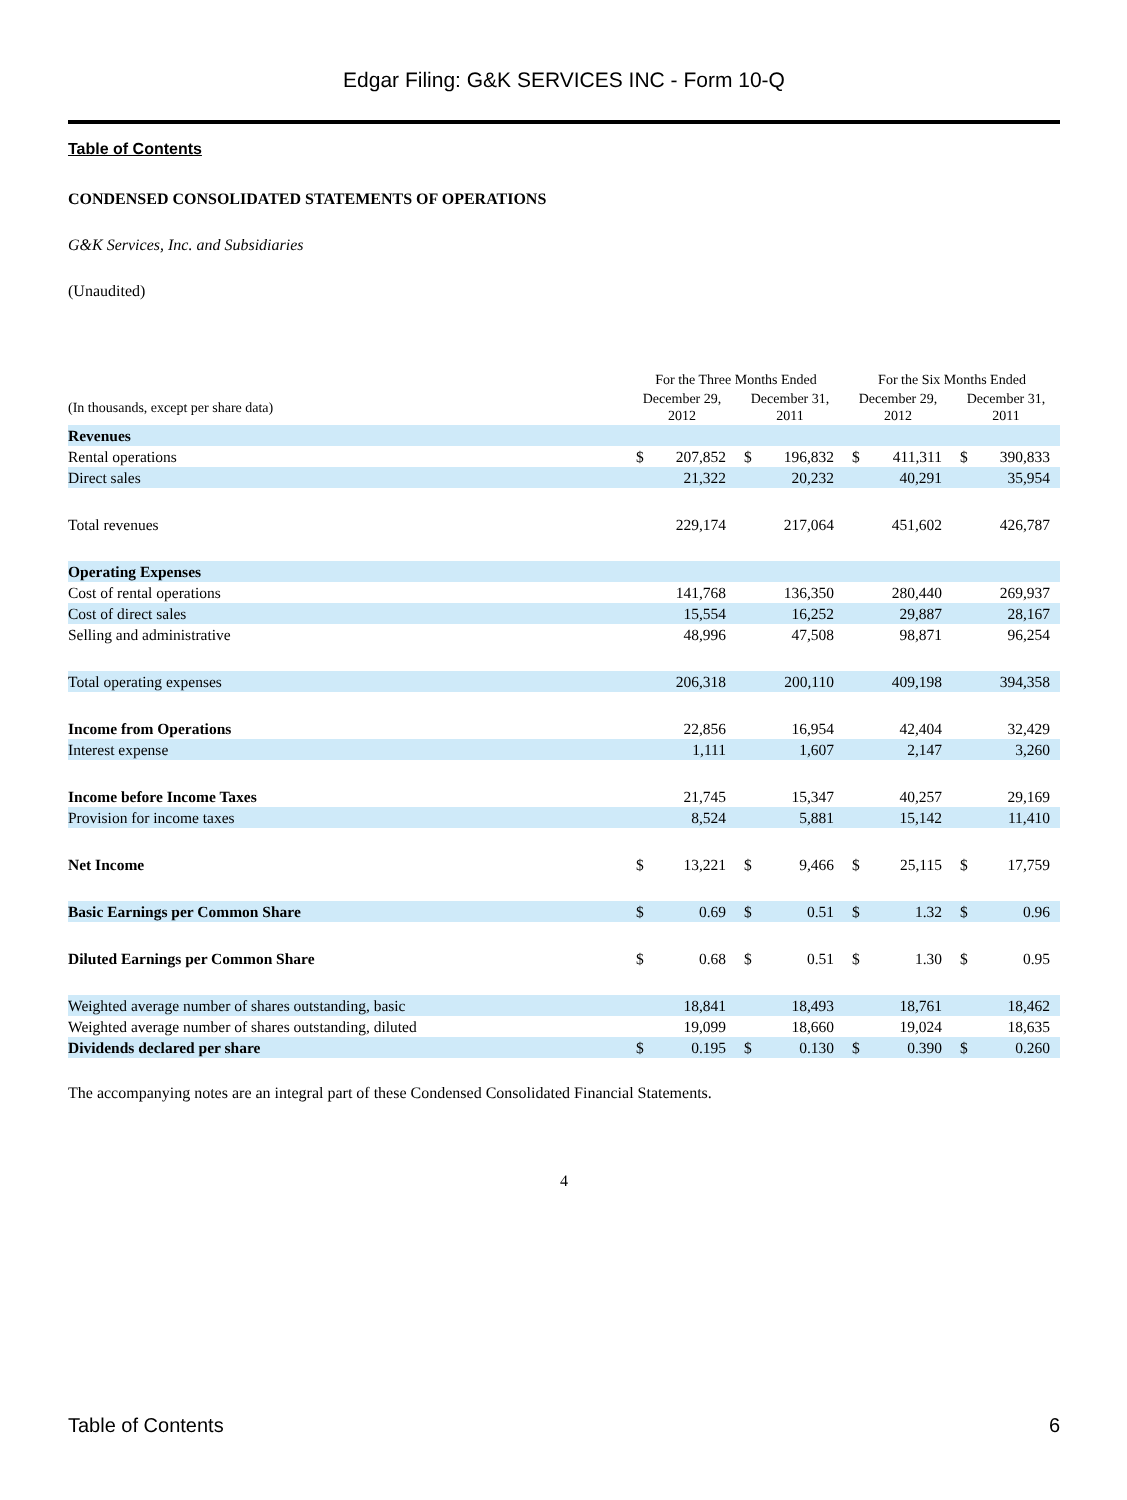Edgar Filing: G&K SERVICES INC - Form 10-Q
Table of Contents
CONDENSED CONSOLIDATED STATEMENTS OF OPERATIONS
G&K Services, Inc. and Subsidiaries
(Unaudited)
| | For the Three Months Ended | | | | For the Six Months Ended | | | |
| --- | --- | --- | --- | --- | --- | --- | --- | --- |
| (In thousands, except per share data) | December 29, 2012 | | December 31, 2011 | | December 29, 2012 | | December 31, 2011 | |
| Revenues | | | | | | | | |
| Rental operations | $ | 207,852 | $ | 196,832 | $ | 411,311 | $ | 390,833 |
| Direct sales | | 21,322 | | 20,232 | | 40,291 | | 35,954 |
| Total revenues | | 229,174 | | 217,064 | | 451,602 | | 426,787 |
| Operating Expenses | | | | | | | | |
| Cost of rental operations | | 141,768 | | 136,350 | | 280,440 | | 269,937 |
| Cost of direct sales | | 15,554 | | 16,252 | | 29,887 | | 28,167 |
| Selling and administrative | | 48,996 | | 47,508 | | 98,871 | | 96,254 |
| Total operating expenses | | 206,318 | | 200,110 | | 409,198 | | 394,358 |
| Income from Operations | | 22,856 | | 16,954 | | 42,404 | | 32,429 |
| Interest expense | | 1,111 | | 1,607 | | 2,147 | | 3,260 |
| Income before Income Taxes | | 21,745 | | 15,347 | | 40,257 | | 29,169 |
| Provision for income taxes | | 8,524 | | 5,881 | | 15,142 | | 11,410 |
| Net Income | $ | 13,221 | $ | 9,466 | $ | 25,115 | $ | 17,759 |
| Basic Earnings per Common Share | $ | 0.69 | $ | 0.51 | $ | 1.32 | $ | 0.96 |
| Diluted Earnings per Common Share | $ | 0.68 | $ | 0.51 | $ | 1.30 | $ | 0.95 |
| Weighted average number of shares outstanding, basic | | 18,841 | | 18,493 | | 18,761 | | 18,462 |
| Weighted average number of shares outstanding, diluted | | 19,099 | | 18,660 | | 19,024 | | 18,635 |
| Dividends declared per share | $ | 0.195 | $ | 0.130 | $ | 0.390 | $ | 0.260 |
The accompanying notes are an integral part of these Condensed Consolidated Financial Statements.
4
Table of Contents 6